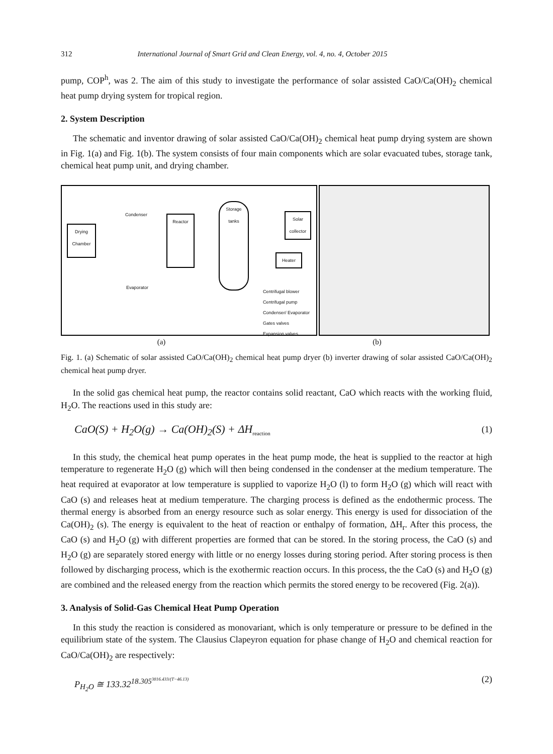312 International Journal of Smart Grid and Clean Energy, vol. 4, no. 4, October 2015
pump, COP<sup>h</sup>, was 2. The aim of this study to investigate the performance of solar assisted CaO/Ca(OH)<sub>2</sub> chemical heat pump drying system for tropical region.
2. System Description
The schematic and inventor drawing of solar assisted CaO/Ca(OH)<sub>2</sub> chemical heat pump drying system are shown in Fig. 1(a) and Fig. 1(b). The system consists of four main components which are solar evacuated tubes, storage tank, chemical heat pump unit, and drying chamber.
Drying Chamber
Reactor
Storage tanks
Solar collector
Heater
Condenser
Evaporator
Centrifugal blower
Centrifugal pump
Condenser/ Evaporator
Gates valves
Expansion valves
(a) (b)
Fig. 1. (a) Schematic of solar assisted CaO/Ca(OH)<sub>2</sub> chemical heat pump dryer (b) inverter drawing of solar assisted CaO/Ca(OH)<sub>2</sub> chemical heat pump dryer.
In the solid gas chemical heat pump, the reactor contains solid reactant, CaO which reacts with the working fluid, H<sub>2</sub>O. The reactions used in this study are:
CaO(S) + H<sub>2</sub>O(g) → Ca(OH)<sub>2</sub>(S) + ΔH<sub>reaction</sub> (1)
In this study, the chemical heat pump operates in the heat pump mode, the heat is supplied to the reactor at high temperature to regenerate H<sub>2</sub>O (g) which will then being condensed in the condenser at the medium temperature. The heat required at evaporator at low temperature is supplied to vaporize H<sub>2</sub>O (l) to form H<sub>2</sub>O (g) which will react with CaO (s) and releases heat at medium temperature. The charging process is defined as the endothermic process. The thermal energy is absorbed from an energy resource such as solar energy. This energy is used for dissociation of the Ca(OH)<sub>2</sub> (s). The energy is equivalent to the heat of reaction or enthalpy of formation, ΔH<sub>r</sub>. After this process, the CaO (s) and H<sub>2</sub>O (g) with different properties are formed that can be stored. In the storing process, the CaO (s) and H<sub>2</sub>O (g) are separately stored energy with little or no energy losses during storing period. After storing process is then followed by discharging process, which is the exothermic reaction occurs. In this process, the the CaO (s) and H<sub>2</sub>O (g) are combined and the released energy from the reaction which permits the stored energy to be recovered (Fig. 2(a)).
3. Analysis of Solid-Gas Chemical Heat Pump Operation
In this study the reaction is considered as monovariant, which is only temperature or pressure to be defined in the equilibrium state of the system. The Clausius Clapeyron equation for phase change of H<sub>2</sub>O and chemical reaction for CaO/Ca(OH)<sub>2</sub> are respectively:
P<sub>H<sub>2</sub>O</sub> ≅ 133.32<sup>18.305<sup>3816.433/(T−46.13)</sup></sup> (2)